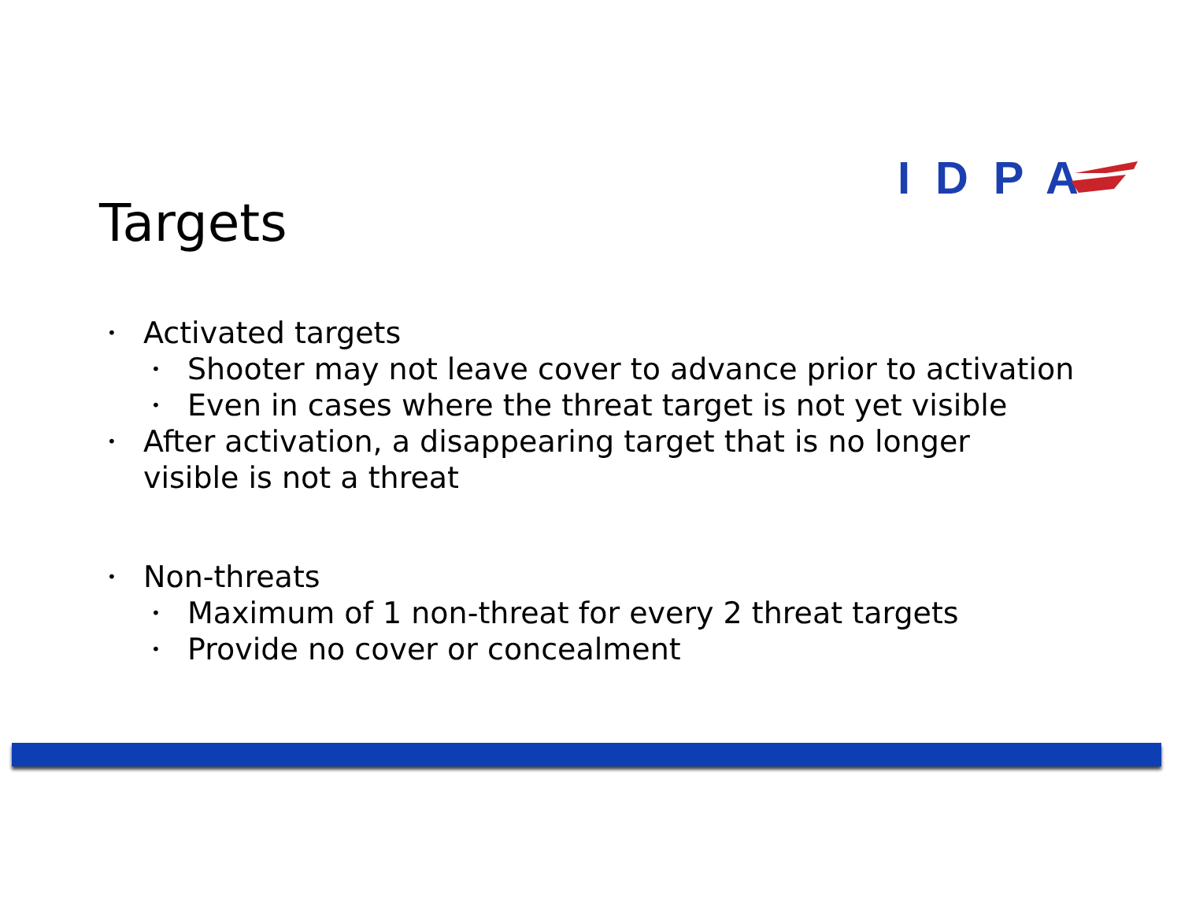IDPA
Targets
• Activated targets
• Shooter may not leave cover to advance prior to activation
• Even in cases where the threat target is not yet visible
• After activation, a disappearing target that is no longer
visible is not a threat
• Non-threats
• Maximum of 1 non-threat for every 2 threat targets
• Provide no cover or concealment